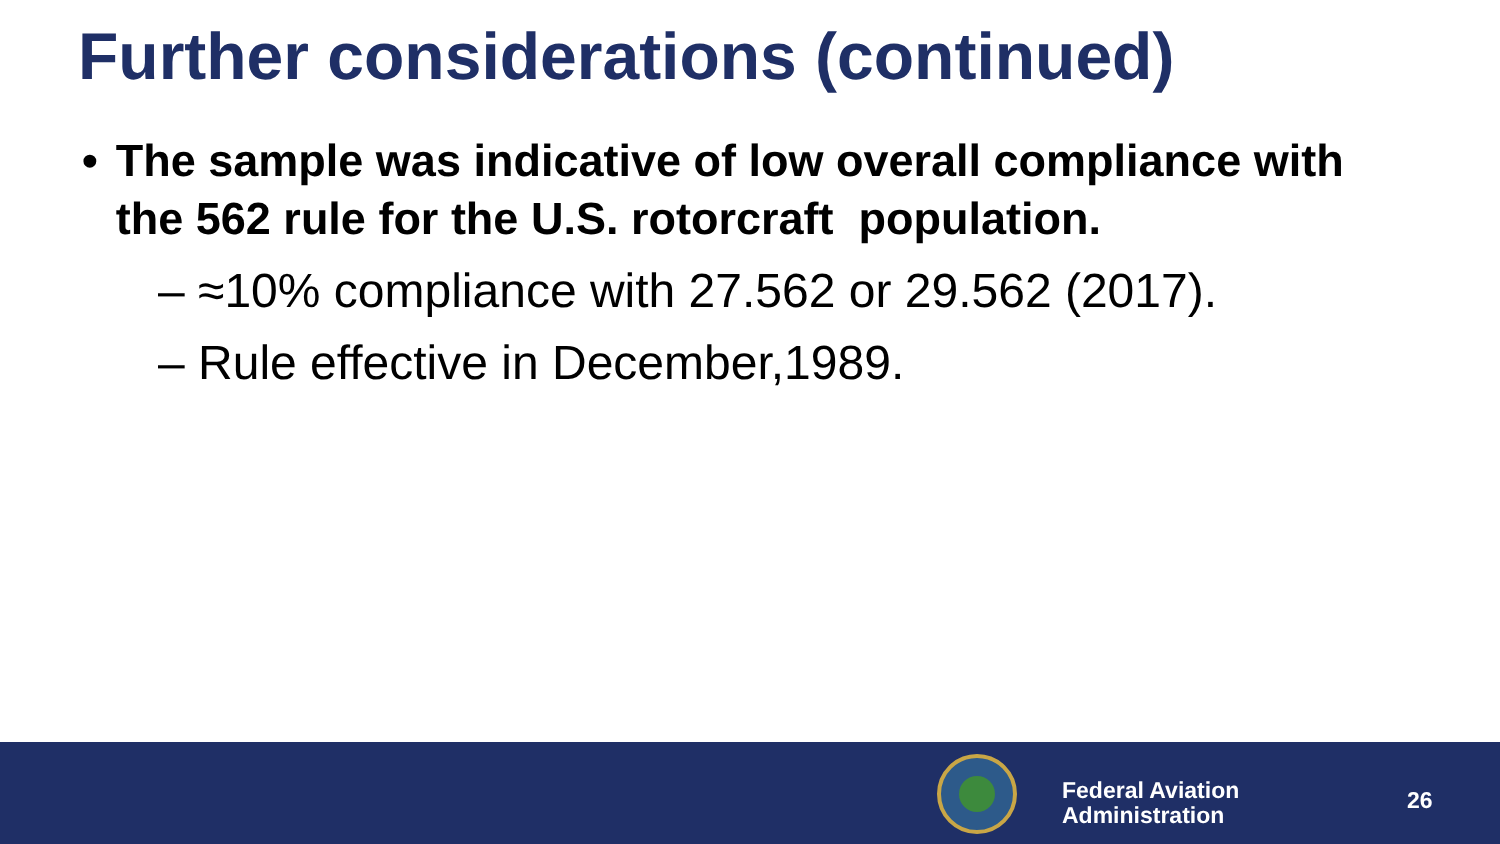Further considerations (continued)
• The sample was indicative of low overall compliance with the 562 rule for the U.S. rotorcraft population.
– ≈10% compliance with 27.562 or 29.562 (2017).
– Rule effective in December,1989.
Federal Aviation
Administration
26